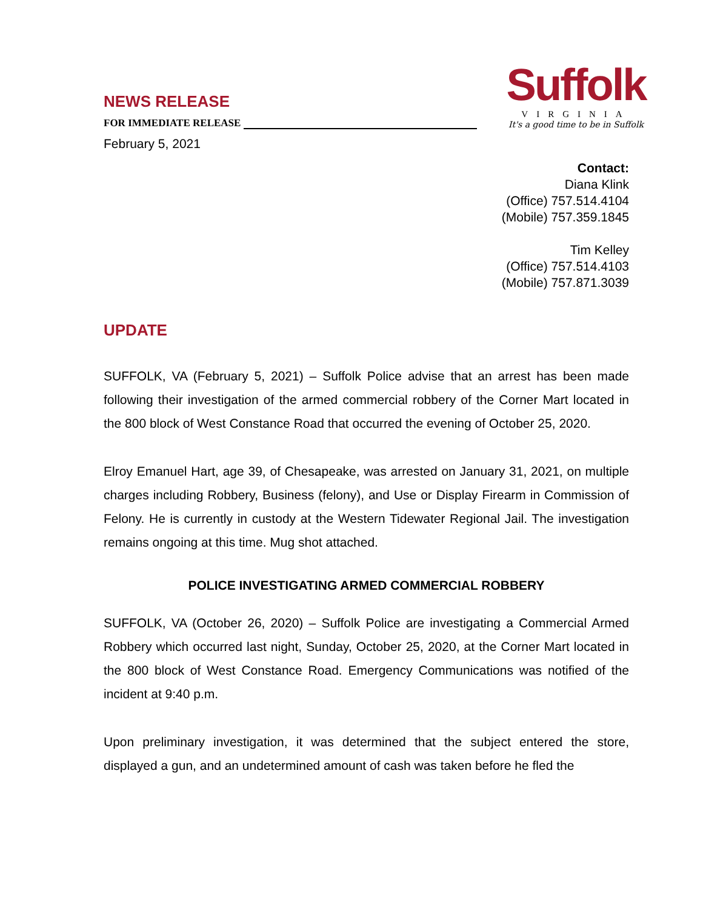NEWS RELEASE
FOR IMMEDIATE RELEASE
February 5, 2021
Suffolk
VIRGINIA
It's a good time to be in Suffolk
Contact:
Diana Klink
(Office) 757.514.4104
(Mobile) 757.359.1845
Tim Kelley
(Office) 757.514.4103
(Mobile) 757.871.3039
UPDATE
SUFFOLK, VA (February 5, 2021) – Suffolk Police advise that an arrest has been made following their investigation of the armed commercial robbery of the Corner Mart located in the 800 block of West Constance Road that occurred the evening of October 25, 2020.
Elroy Emanuel Hart, age 39, of Chesapeake, was arrested on January 31, 2021, on multiple charges including Robbery, Business (felony), and Use or Display Firearm in Commission of Felony. He is currently in custody at the Western Tidewater Regional Jail. The investigation remains ongoing at this time. Mug shot attached.
POLICE INVESTIGATING ARMED COMMERCIAL ROBBERY
SUFFOLK, VA (October 26, 2020) – Suffolk Police are investigating a Commercial Armed Robbery which occurred last night, Sunday, October 25, 2020, at the Corner Mart located in the 800 block of West Constance Road. Emergency Communications was notified of the incident at 9:40 p.m.
Upon preliminary investigation, it was determined that the subject entered the store, displayed a gun, and an undetermined amount of cash was taken before he fled the